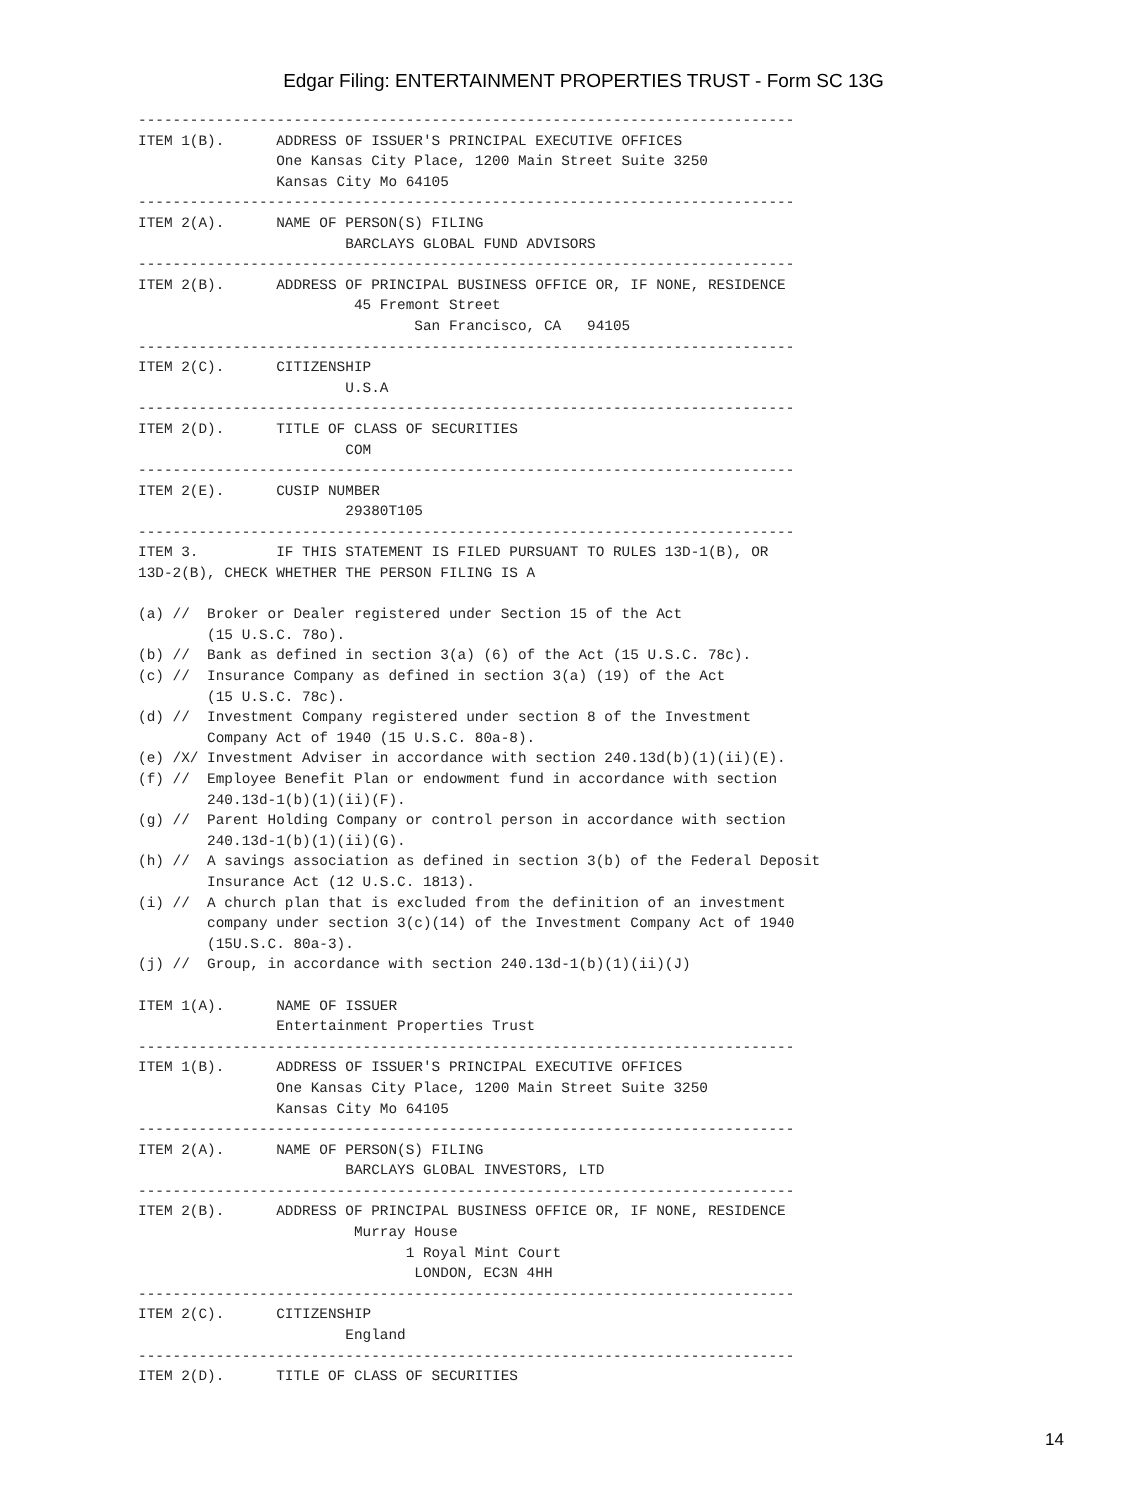Edgar Filing: ENTERTAINMENT PROPERTIES TRUST - Form SC 13G
----------------------------------------------------------------------------
ITEM 1(B).      ADDRESS OF ISSUER'S PRINCIPAL EXECUTIVE OFFICES
                One Kansas City Place, 1200 Main Street Suite 3250
                Kansas City Mo 64105
----------------------------------------------------------------------------
ITEM 2(A).      NAME OF PERSON(S) FILING
                        BARCLAYS GLOBAL FUND ADVISORS
----------------------------------------------------------------------------
ITEM 2(B).      ADDRESS OF PRINCIPAL BUSINESS OFFICE OR, IF NONE, RESIDENCE
                         45 Fremont Street
                                San Francisco, CA   94105
----------------------------------------------------------------------------
ITEM 2(C).      CITIZENSHIP
                        U.S.A
----------------------------------------------------------------------------
ITEM 2(D).      TITLE OF CLASS OF SECURITIES
                        COM
----------------------------------------------------------------------------
ITEM 2(E).      CUSIP NUMBER
                        29380T105
----------------------------------------------------------------------------
ITEM 3.         IF THIS STATEMENT IS FILED PURSUANT TO RULES 13D-1(B), OR
13D-2(B), CHECK WHETHER THE PERSON FILING IS A

(a) //  Broker or Dealer registered under Section 15 of the Act
        (15 U.S.C. 78o).
(b) //  Bank as defined in section 3(a) (6) of the Act (15 U.S.C. 78c).
(c) //  Insurance Company as defined in section 3(a) (19) of the Act
        (15 U.S.C. 78c).
(d) //  Investment Company registered under section 8 of the Investment
        Company Act of 1940 (15 U.S.C. 80a-8).
(e) /X/ Investment Adviser in accordance with section 240.13d(b)(1)(ii)(E).
(f) //  Employee Benefit Plan or endowment fund in accordance with section
        240.13d-1(b)(1)(ii)(F).
(g) //  Parent Holding Company or control person in accordance with section
        240.13d-1(b)(1)(ii)(G).
(h) //  A savings association as defined in section 3(b) of the Federal Deposit
        Insurance Act (12 U.S.C. 1813).
(i) //  A church plan that is excluded from the definition of an investment
        company under section 3(c)(14) of the Investment Company Act of 1940
        (15U.S.C. 80a-3).
(j) //  Group, in accordance with section 240.13d-1(b)(1)(ii)(J)

ITEM 1(A).      NAME OF ISSUER
                Entertainment Properties Trust
----------------------------------------------------------------------------
ITEM 1(B).      ADDRESS OF ISSUER'S PRINCIPAL EXECUTIVE OFFICES
                One Kansas City Place, 1200 Main Street Suite 3250
                Kansas City Mo 64105
----------------------------------------------------------------------------
ITEM 2(A).      NAME OF PERSON(S) FILING
                        BARCLAYS GLOBAL INVESTORS, LTD
----------------------------------------------------------------------------
ITEM 2(B).      ADDRESS OF PRINCIPAL BUSINESS OFFICE OR, IF NONE, RESIDENCE
                         Murray House
                               1 Royal Mint Court
                                LONDON, EC3N 4HH
----------------------------------------------------------------------------
ITEM 2(C).      CITIZENSHIP
                        England
----------------------------------------------------------------------------
ITEM 2(D).      TITLE OF CLASS OF SECURITIES
14